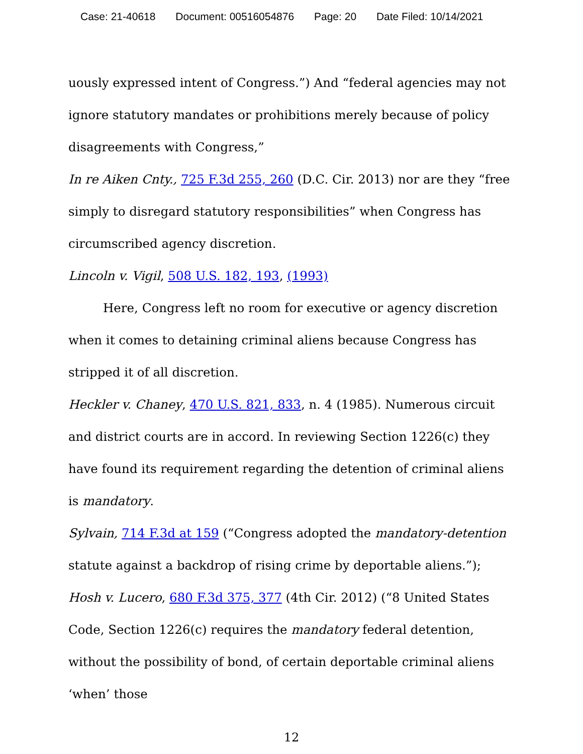Case: 21-40618 Document: 00516054876 Page: 20 Date Filed: 10/14/2021
uously expressed intent of Congress.”) And “federal agencies may not ignore statutory mandates or prohibitions merely because of policy disagreements with Congress,”
In re Aiken Cnty., 725 F.3d 255, 260 (D.C. Cir. 2013) nor are they “free simply to disregard statutory responsibilities” when Congress has circumscribed agency discretion.
Lincoln v. Vigil, 508 U.S. 182, 193, (1993)
Here, Congress left no room for executive or agency discretion when it comes to detaining criminal aliens because Congress has stripped it of all discretion.
Heckler v. Chaney, 470 U.S. 821, 833, n. 4 (1985). Numerous circuit and district courts are in accord. In reviewing Section 1226(c) they have found its requirement regarding the detention of criminal aliens is mandatory.
Sylvain, 714 F.3d at 159 (“Congress adopted the mandatory-detention statute against a backdrop of rising crime by deportable aliens.”); Hosh v. Lucero, 680 F.3d 375, 377 (4th Cir. 2012) (“8 United States Code, Section 1226(c) requires the mandatory federal detention, without the possibility of bond, of certain deportable criminal aliens ‘when’ those
12